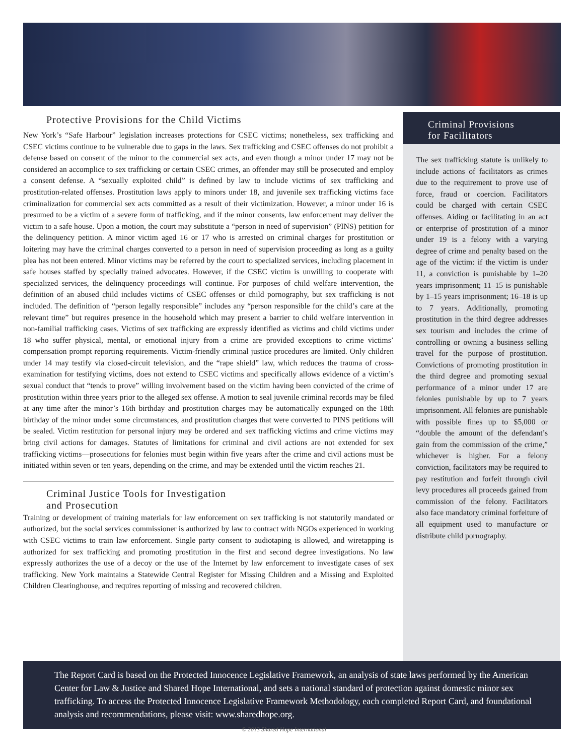Protective Provisions for the Child Victims
New York’s “Safe Harbour” legislation increases protections for CSEC victims; nonetheless, sex trafficking and CSEC victims continue to be vulnerable due to gaps in the laws. Sex trafficking and CSEC offenses do not prohibit a defense based on consent of the minor to the commercial sex acts, and even though a minor under 17 may not be considered an accomplice to sex trafficking or certain CSEC crimes, an offender may still be prosecuted and employ a consent defense. A “sexually exploited child” is defined by law to include victims of sex trafficking and prostitution-related offenses. Prostitution laws apply to minors under 18, and juvenile sex trafficking victims face criminalization for commercial sex acts committed as a result of their victimization. However, a minor under 16 is presumed to be a victim of a severe form of trafficking, and if the minor consents, law enforcement may deliver the victim to a safe house. Upon a motion, the court may substitute a “person in need of supervision” (PINS) petition for the delinquency petition. A minor victim aged 16 or 17 who is arrested on criminal charges for prostitution or loitering may have the criminal charges converted to a person in need of supervision proceeding as long as a guilty plea has not been entered. Minor victims may be referred by the court to specialized services, including placement in safe houses staffed by specially trained advocates. However, if the CSEC victim is unwilling to cooperate with specialized services, the delinquency proceedings will continue. For purposes of child welfare intervention, the definition of an abused child includes victims of CSEC offenses or child pornography, but sex trafficking is not included. The definition of “person legally responsible” includes any “person responsible for the child’s care at the relevant time” but requires presence in the household which may present a barrier to child welfare intervention in non-familial trafficking cases. Victims of sex trafficking are expressly identified as victims and child victims under 18 who suffer physical, mental, or emotional injury from a crime are provided exceptions to crime victims’ compensation prompt reporting requirements. Victim-friendly criminal justice procedures are limited. Only children under 14 may testify via closed-circuit television, and the “rape shield” law, which reduces the trauma of cross-examination for testifying victims, does not extend to CSEC victims and specifically allows evidence of a victim’s sexual conduct that “tends to prove” willing involvement based on the victim having been convicted of the crime of prostitution within three years prior to the alleged sex offense. A motion to seal juvenile criminal records may be filed at any time after the minor’s 16th birthday and prostitution charges may be automatically expunged on the 18th birthday of the minor under some circumstances, and prostitution charges that were converted to PINS petitions will be sealed. Victim restitution for personal injury may be ordered and sex trafficking victims and crime victims may bring civil actions for damages. Statutes of limitations for criminal and civil actions are not extended for sex trafficking victims—prosecutions for felonies must begin within five years after the crime and civil actions must be initiated within seven or ten years, depending on the crime, and may be extended until the victim reaches 21.
Criminal Justice Tools for Investigation
and Prosecution
Training or development of training materials for law enforcement on sex trafficking is not statutorily mandated or authorized, but the social services commissioner is authorized by law to contract with NGOs experienced in working with CSEC victims to train law enforcement. Single party consent to audiotaping is allowed, and wiretapping is authorized for sex trafficking and promoting prostitution in the first and second degree investigations. No law expressly authorizes the use of a decoy or the use of the Internet by law enforcement to investigate cases of sex trafficking. New York maintains a Statewide Central Register for Missing Children and a Missing and Exploited Children Clearinghouse, and requires reporting of missing and recovered children.
Criminal Provisions
for Facilitators
The sex trafficking statute is unlikely to include actions of facilitators as crimes due to the requirement to prove use of force, fraud or coercion. Facilitators could be charged with certain CSEC offenses. Aiding or facilitating in an act or enterprise of prostitution of a minor under 19 is a felony with a varying degree of crime and penalty based on the age of the victim: if the victim is under 11, a conviction is punishable by 1–20 years imprisonment; 11–15 is punishable by 1–15 years imprisonment; 16–18 is up to 7 years. Additionally, promoting prostitution in the third degree addresses sex tourism and includes the crime of controlling or owning a business selling travel for the purpose of prostitution. Convictions of promoting prostitution in the third degree and promoting sexual performance of a minor under 17 are felonies punishable by up to 7 years imprisonment. All felonies are punishable with possible fines up to $5,000 or “double the amount of the defendant’s gain from the commission of the crime,” whichever is higher. For a felony conviction, facilitators may be required to pay restitution and forfeit through civil levy procedures all proceeds gained from commission of the felony. Facilitators also face mandatory criminal forfeiture of all equipment used to manufacture or distribute child pornography.
The Report Card is based on the Protected Innocence Legislative Framework, an analysis of state laws performed by the American Center for Law & Justice and Shared Hope International, and sets a national standard of protection against domestic minor sex trafficking. To access the Protected Innocence Legislative Framework Methodology, each completed Report Card, and foundational analysis and recommendations, please visit: www.sharedhope.org.
© 2013 Shared Hope International